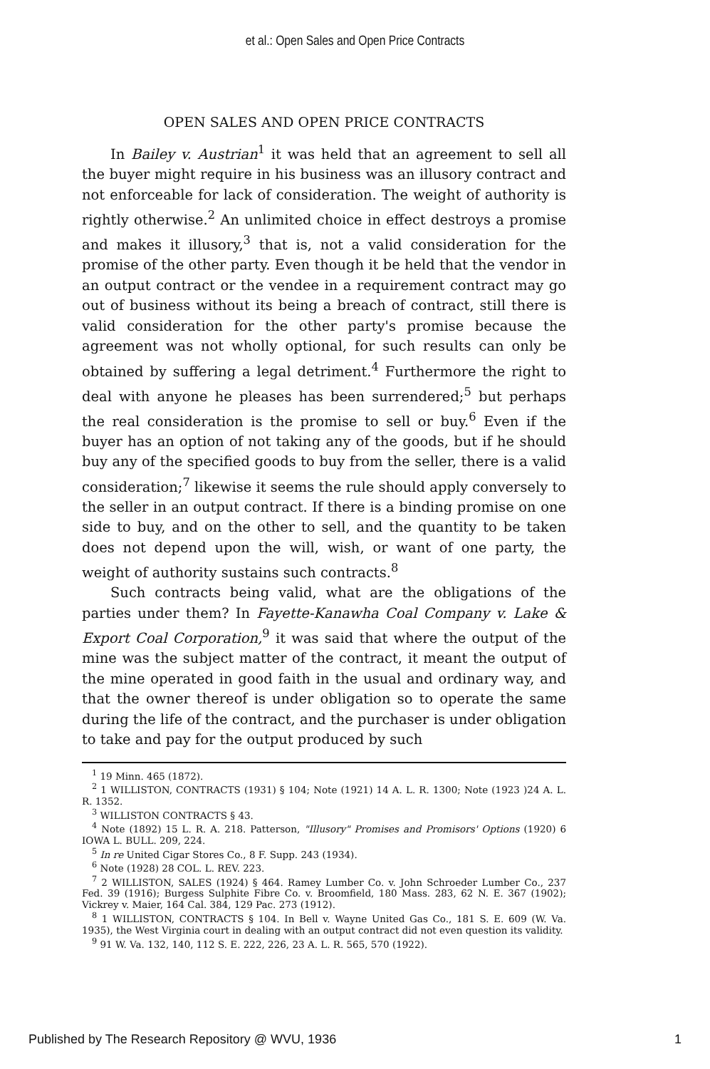et al.: Open Sales and Open Price Contracts
OPEN SALES AND OPEN PRICE CONTRACTS
In Bailey v. Austrian<sup>1</sup> it was held that an agreement to sell all the buyer might require in his business was an illusory contract and not enforceable for lack of consideration. The weight of authority is rightly otherwise.<sup>2</sup> An unlimited choice in effect destroys a promise and makes it illusory,<sup>3</sup> that is, not a valid consideration for the promise of the other party. Even though it be held that the vendor in an output contract or the vendee in a requirement contract may go out of business without its being a breach of contract, still there is valid consideration for the other party's promise because the agreement was not wholly optional, for such results can only be obtained by suffering a legal detriment.<sup>4</sup> Furthermore the right to deal with anyone he pleases has been surrendered;<sup>5</sup> but perhaps the real consideration is the promise to sell or buy.<sup>6</sup> Even if the buyer has an option of not taking any of the goods, but if he should buy any of the specified goods to buy from the seller, there is a valid consideration;<sup>7</sup> likewise it seems the rule should apply conversely to the seller in an output contract. If there is a binding promise on one side to buy, and on the other to sell, and the quantity to be taken does not depend upon the will, wish, or want of one party, the weight of authority sustains such contracts.<sup>8</sup>
Such contracts being valid, what are the obligations of the parties under them? In Fayette-Kanawha Coal Company v. Lake & Export Coal Corporation,<sup>9</sup> it was said that where the output of the mine was the subject matter of the contract, it meant the output of the mine operated in good faith in the usual and ordinary way, and that the owner thereof is under obligation so to operate the same during the life of the contract, and the purchaser is under obligation to take and pay for the output produced by such
<sup>1</sup> 19 Minn. 465 (1872).
<sup>2</sup> 1 WILLISTON, CONTRACTS (1931) § 104; Note (1921) 14 A. L. R. 1300; Note (1923 )24 A. L. R. 1352.
<sup>3</sup> WILLISTON CONTRACTS § 43.
<sup>4</sup> Note (1892) 15 L. R. A. 218. Patterson, "Illusory" Promises and Promisors' Options (1920) 6 IOWA L. BULL. 209, 224.
<sup>5</sup> In re United Cigar Stores Co., 8 F. Supp. 243 (1934).
<sup>6</sup> Note (1928) 28 COL. L. REV. 223.
<sup>7</sup> 2 WILLISTON, SALES (1924) § 464. Ramey Lumber Co. v. John Schroeder Lumber Co., 237 Fed. 39 (1916); Burgess Sulphite Fibre Co. v. Broomfield, 180 Mass. 283, 62 N. E. 367 (1902); Vickrey v. Maier, 164 Cal. 384, 129 Pac. 273 (1912).
<sup>8</sup> 1 WILLISTON, CONTRACTS § 104. In Bell v. Wayne United Gas Co., 181 S. E. 609 (W. Va. 1935), the West Virginia court in dealing with an output contract did not even question its validity.
<sup>9</sup> 91 W. Va. 132, 140, 112 S. E. 222, 226, 23 A. L. R. 565, 570 (1922).
Published by The Research Repository @ WVU, 1936 1